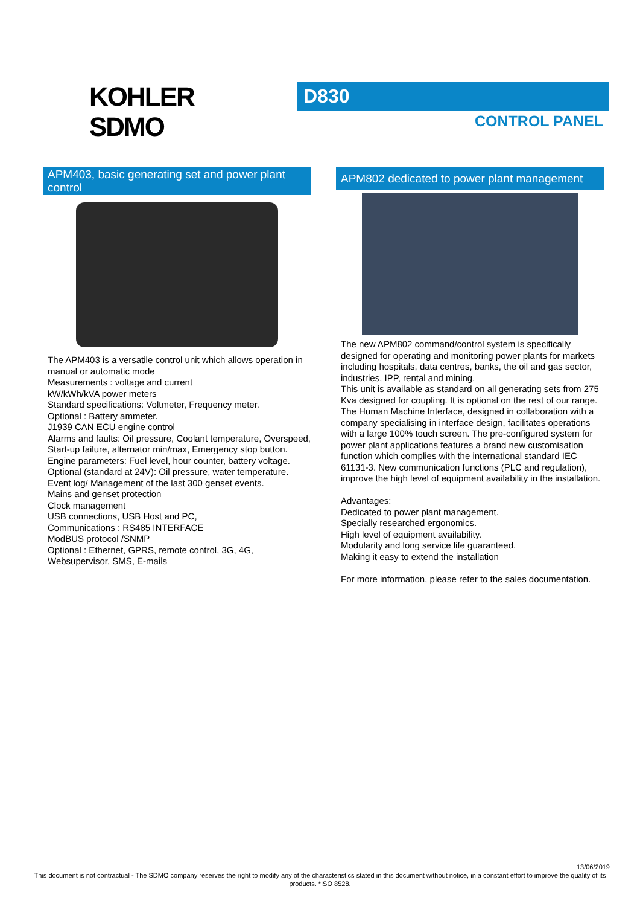KOHLER
SDMO
D830
CONTROL PANEL
APM403, basic generating set and power plant control
The APM403 is a versatile control unit which allows operation in manual or automatic mode
Measurements : voltage and current
kW/kWh/kVA power meters
Standard specifications: Voltmeter, Frequency meter.
Optional : Battery ammeter.
J1939 CAN ECU engine control
Alarms and faults: Oil pressure, Coolant temperature, Overspeed, Start-up failure, alternator min/max, Emergency stop button.
Engine parameters: Fuel level, hour counter, battery voltage.
Optional (standard at 24V): Oil pressure, water temperature.
Event log/ Management of the last 300 genset events.
Mains and genset protection
Clock management
USB connections, USB Host and PC,
Communications : RS485 INTERFACE
ModBUS protocol /SNMP
Optional : Ethernet, GPRS, remote control, 3G, 4G, Websupervisor, SMS, E-mails
APM802 dedicated to power plant management
The new APM802 command/control system is specifically designed for operating and monitoring power plants for markets including hospitals, data centres, banks, the oil and gas sector, industries, IPP, rental and mining.
This unit is available as standard on all generating sets from 275 Kva designed for coupling. It is optional on the rest of our range.
The Human Machine Interface, designed in collaboration with a company specialising in interface design, facilitates operations with a large 100% touch screen. The pre-configured system for power plant applications features a brand new customisation function which complies with the international standard IEC 61131-3. New communication functions (PLC and regulation), improve the high level of equipment availability in the installation.
Advantages:
Dedicated to power plant management.
Specially researched ergonomics.
High level of equipment availability.
Modularity and long service life guaranteed.
Making it easy to extend the installation
For more information, please refer to the sales documentation.
13/06/2019
This document is not contractual - The SDMO company reserves the right to modify any of the characteristics stated in this document without notice, in a constant effort to improve the quality of its products. *ISO 8528.